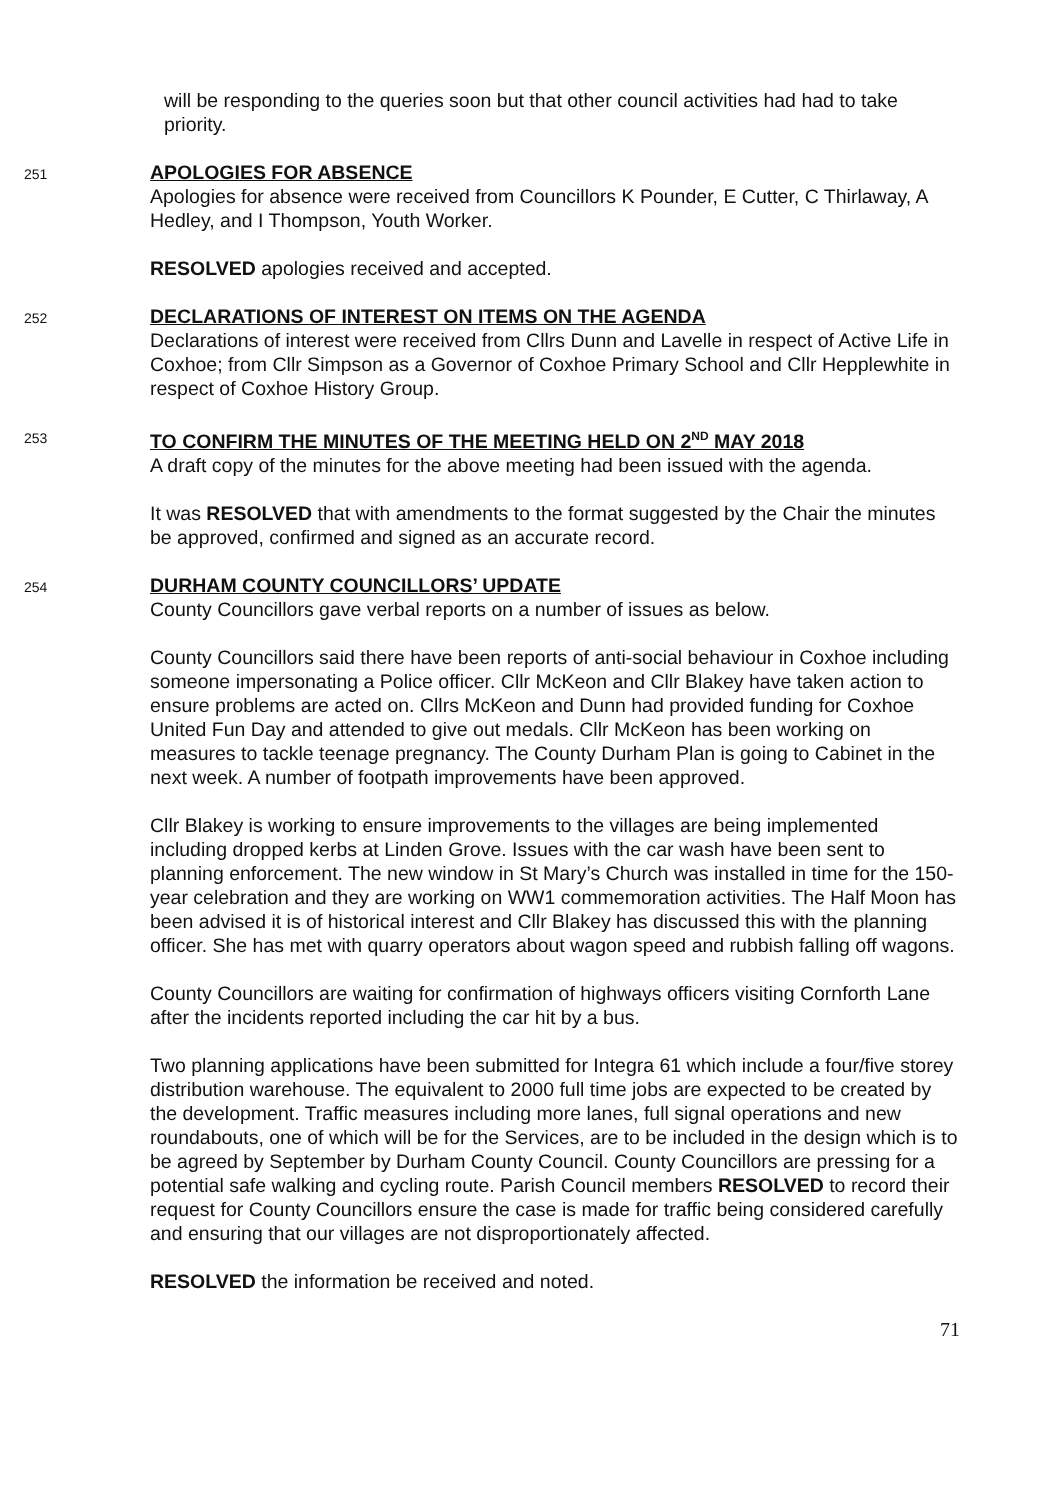will be responding to the queries soon but that other council activities had had to take priority.
251
APOLOGIES FOR ABSENCE
Apologies for absence were received from Councillors K Pounder, E Cutter, C Thirlaway, A Hedley, and I Thompson, Youth Worker.
RESOLVED apologies received and accepted.
252
DECLARATIONS OF INTEREST ON ITEMS ON THE AGENDA
Declarations of interest were received from Cllrs Dunn and Lavelle in respect of Active Life in Coxhoe; from Cllr Simpson as a Governor of Coxhoe Primary School and Cllr Hepplewhite in respect of Coxhoe History Group.
253
TO CONFIRM THE MINUTES OF THE MEETING HELD ON 2<sup>ND</sup> MAY 2018
A draft copy of the minutes for the above meeting had been issued with the agenda.
It was RESOLVED that with amendments to the format suggested by the Chair the minutes be approved, confirmed and signed as an accurate record.
254
DURHAM COUNTY COUNCILLORS’ UPDATE
County Councillors gave verbal reports on a number of issues as below.
County Councillors said there have been reports of anti-social behaviour in Coxhoe including someone impersonating a Police officer. Cllr McKeon and Cllr Blakey have taken action to ensure problems are acted on. Cllrs McKeon and Dunn had provided funding for Coxhoe United Fun Day and attended to give out medals. Cllr McKeon has been working on measures to tackle teenage pregnancy. The County Durham Plan is going to Cabinet in the next week. A number of footpath improvements have been approved.
Cllr Blakey is working to ensure improvements to the villages are being implemented including dropped kerbs at Linden Grove. Issues with the car wash have been sent to planning enforcement. The new window in St Mary’s Church was installed in time for the 150-year celebration and they are working on WW1 commemoration activities. The Half Moon has been advised it is of historical interest and Cllr Blakey has discussed this with the planning officer. She has met with quarry operators about wagon speed and rubbish falling off wagons.
County Councillors are waiting for confirmation of highways officers visiting Cornforth Lane after the incidents reported including the car hit by a bus.
Two planning applications have been submitted for Integra 61 which include a four/five storey distribution warehouse. The equivalent to 2000 full time jobs are expected to be created by the development. Traffic measures including more lanes, full signal operations and new roundabouts, one of which will be for the Services, are to be included in the design which is to be agreed by September by Durham County Council. County Councillors are pressing for a potential safe walking and cycling route. Parish Council members RESOLVED to record their request for County Councillors ensure the case is made for traffic being considered carefully and ensuring that our villages are not disproportionately affected.
RESOLVED the information be received and noted.
71